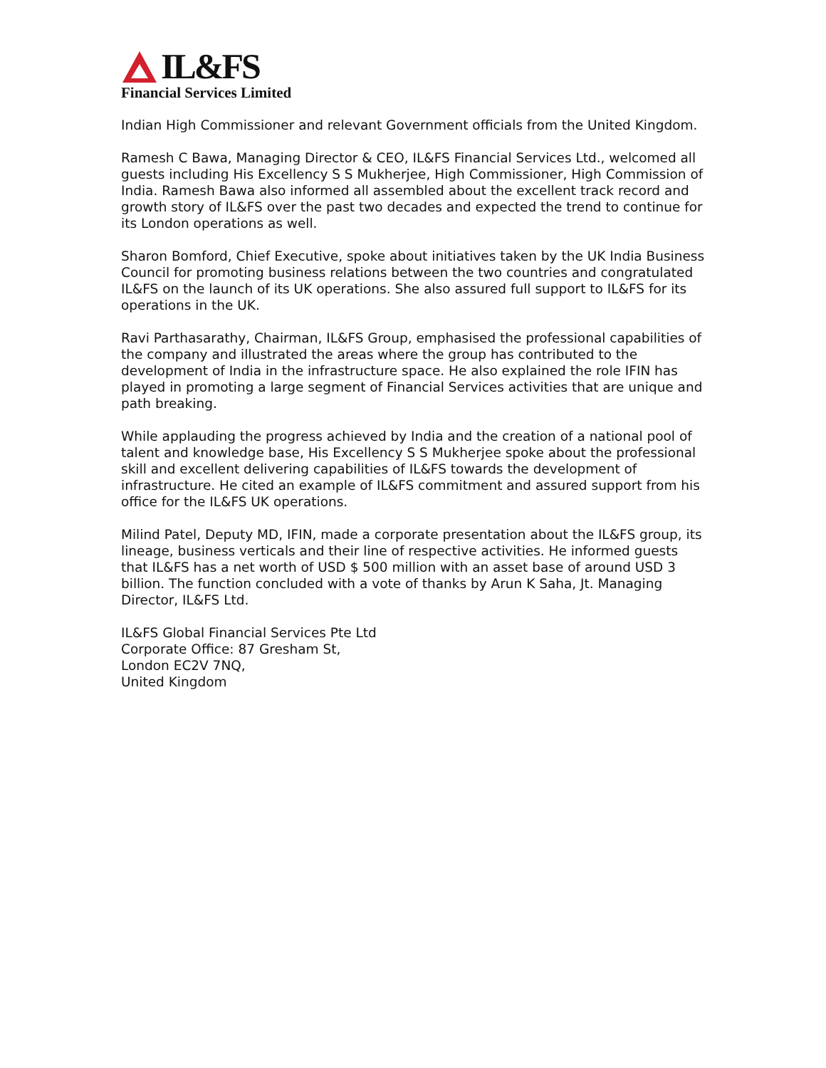IL&FS
Financial Services Limited
Indian High Commissioner and relevant Government officials from the United Kingdom.
Ramesh C Bawa, Managing Director & CEO, IL&FS Financial Services Ltd., welcomed all guests including His Excellency S S Mukherjee, High Commissioner, High Commission of India. Ramesh Bawa also informed all assembled about the excellent track record and growth story of IL&FS over the past two decades and expected the trend to continue for its London operations as well.
Sharon Bomford, Chief Executive, spoke about initiatives taken by the UK India Business Council for promoting business relations between the two countries and congratulated IL&FS on the launch of its UK operations. She also assured full support to IL&FS for its operations in the UK.
Ravi Parthasarathy, Chairman, IL&FS Group, emphasised the professional capabilities of the company and illustrated the areas where the group has contributed to the development of India in the infrastructure space. He also explained the role IFIN has played in promoting a large segment of Financial Services activities that are unique and path breaking.
While applauding the progress achieved by India and the creation of a national pool of talent and knowledge base, His Excellency S S Mukherjee spoke about the professional skill and excellent delivering capabilities of IL&FS towards the development of infrastructure. He cited an example of IL&FS commitment and assured support from his office for the IL&FS UK operations.
Milind Patel, Deputy MD, IFIN, made a corporate presentation about the IL&FS group, its lineage, business verticals and their line of respective activities. He informed guests that IL&FS has a net worth of USD $ 500 million with an asset base of around USD 3 billion. The function concluded with a vote of thanks by Arun K Saha, Jt. Managing Director, IL&FS Ltd.
IL&FS Global Financial Services Pte Ltd
Corporate Office: 87 Gresham St,
London EC2V 7NQ,
United Kingdom